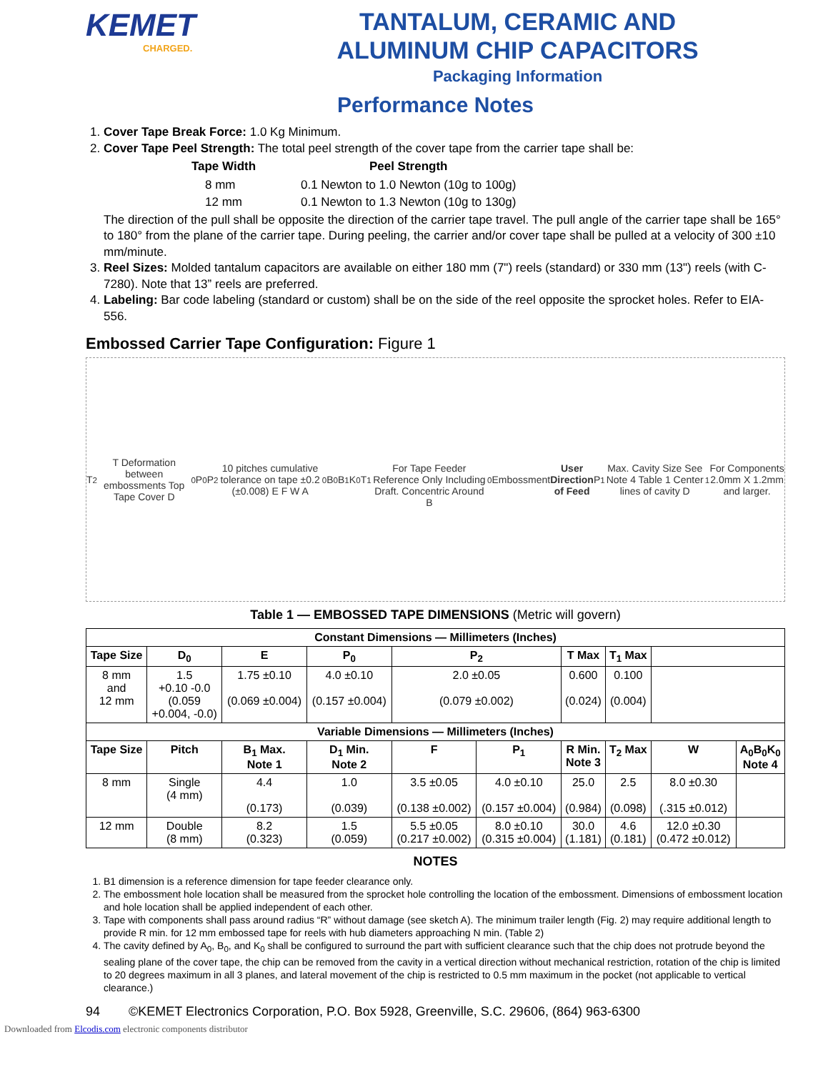KEMET
CHARGED.
TANTALUM, CERAMIC AND
ALUMINUM CHIP CAPACITORS
Packaging Information
Performance Notes
1. Cover Tape Break Force: 1.0 Kg Minimum.
2. Cover Tape Peel Strength: The total peel strength of the cover tape from the carrier tape shall be:
| Tape Width | Peel Strength |
| --- | --- |
| 8 mm | 0.1 Newton to 1.0 Newton (10g to 100g) |
| 12 mm | 0.1 Newton to 1.3 Newton (10g to 130g) |
The direction of the pull shall be opposite the direction of the carrier tape travel. The pull angle of the carrier tape shall be 165° to 180° from the plane of the carrier tape. During peeling, the carrier and/or cover tape shall be pulled at a velocity of 300 ±10 mm/minute.
3. Reel Sizes: Molded tantalum capacitors are available on either 180 mm (7") reels (standard) or 330 mm (13") reels (with C-7280). Note that 13” reels are preferred.
4. Labeling: Bar code labeling (standard or custom) shall be on the side of the reel opposite the sprocket holes. Refer to EIA-556.
Embossed Carrier Tape Configuration: Figure 1
T<sub>2</sub> T Deformation between embossments Top Tape Cover D<sub>0</sub> P<sub>0</sub> P<sub>2</sub> 10 pitches cumulative tolerance on tape ±0.2 (±0.008) E F W A<sub>0</sub> B<sub>0</sub> B<sub>1</sub> K<sub>0</sub> T<sub>1</sub>
For Tape Feeder Reference Only Including Draft. Concentric Around B<sub>0</sub> Embossment User Direction of Feed P<sub>1</sub> Max. Cavity Size See Note 4 Table 1 Center lines of cavity D<sub>1</sub> For Components 2.0mm X 1.2mm and larger.
Table 1 — EMBOSSED TAPE DIMENSIONS (Metric will govern)
| Constant Dimensions — Millimeters (Inches) | | | | | | | | | |
| --- | --- | --- | --- | --- | --- | --- | --- | --- | --- |
| Tape Size | D<sub>0</sub> | E | P<sub>0</sub> | P<sub>2</sub> | | T Max | T<sub>1</sub> Max | | |
| 8 mm and 12 mm | 1.5 +0.10 -0.0 (0.059 +0.004, -0.0) | 1.75 ±0.10 (0.069 ±0.004) | 4.0 ±0.10 (0.157 ±0.004) | 2.0 ±0.05 (0.079 ±0.002) | | 0.600 (0.024) | 0.100 (0.004) | | |
| Variable Dimensions — Millimeters (Inches) | | | | | | | | | |
| Tape Size | Pitch | B<sub>1</sub> Max. Note 1 | D<sub>1</sub> Min. Note 2 | F | P<sub>1</sub> | R Min. Note 3 | T<sub>2</sub> Max | W | A<sub>0</sub>B<sub>0</sub>K<sub>0</sub> Note 4 |
| 8 mm | Single (4 mm) | 4.4 (0.173) | 1.0 (0.039) | 3.5 ±0.05 (0.138 ±0.002) | 4.0 ±0.10 (0.157 ±0.004) | 25.0 (0.984) | 2.5 (0.098) | 8.0 ±0.30 (.315 ±0.012) | |
| 12 mm | Double (8 mm) | 8.2 (0.323) | 1.5 (0.059) | 5.5 ±0.05 (0.217 ±0.002) | 8.0 ±0.10 (0.315 ±0.004) | 30.0 (1.181) | 4.6 (0.181) | 12.0 ±0.30 (0.472 ±0.012) | |
NOTES
1. B1 dimension is a reference dimension for tape feeder clearance only.
2. The embossment hole location shall be measured from the sprocket hole controlling the location of the embossment. Dimensions of embossment location and hole location shall be applied independent of each other.
3. Tape with components shall pass around radius “R” without damage (see sketch A). The minimum trailer length (Fig. 2) may require additional length to provide R min. for 12 mm embossed tape for reels with hub diameters approaching N min. (Table 2)
4. The cavity defined by A<sub>0</sub>, B<sub>0</sub>, and K<sub>0</sub> shall be configured to surround the part with sufficient clearance such that the chip does not protrude beyond the sealing plane of the cover tape, the chip can be removed from the cavity in a vertical direction without mechanical restriction, rotation of the chip is limited to 20 degrees maximum in all 3 planes, and lateral movement of the chip is restricted to 0.5 mm maximum in the pocket (not applicable to vertical clearance.)
94 ©KEMET Electronics Corporation, P.O. Box 5928, Greenville, S.C. 29606, (864) 963-6300
Downloaded from Elcodis.com electronic components distributor